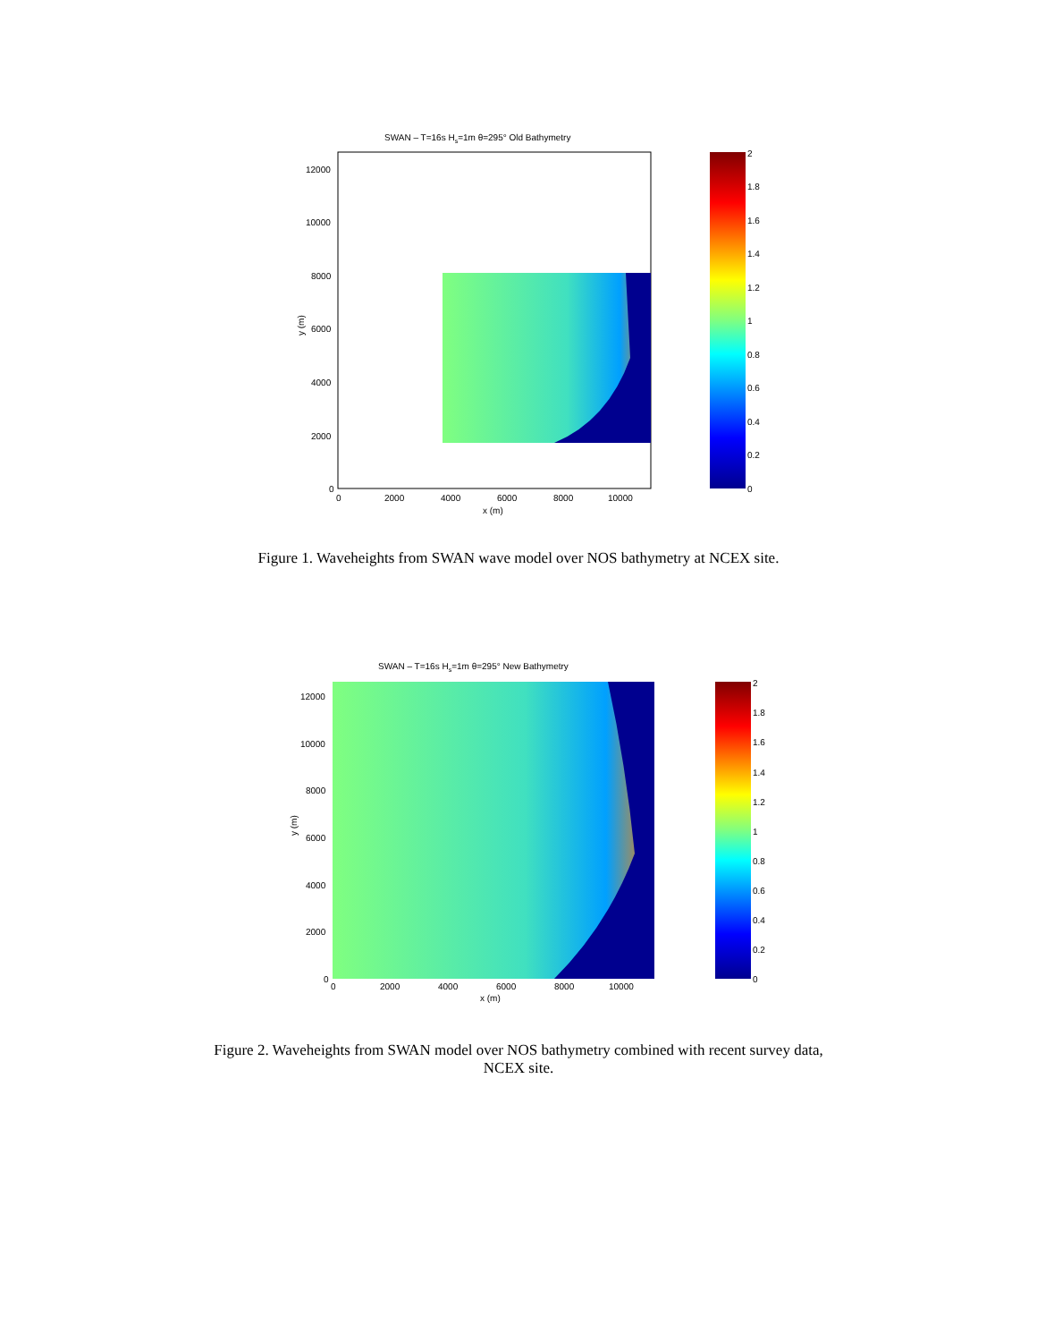SWAN – T=16s Hs=1m θ=295° Old Bathymetry
12000
10000
8000
6000
4000
2000
0
0
2000
4000
6000
8000
10000
x (m)
y (m)
2
1.8
1.6
1.4
1.2
1
0.8
0.6
0.4
0.2
0
Figure 1. Waveheights from SWAN wave model over NOS bathymetry at NCEX site.
SWAN – T=16s Hs=1m θ=295° New Bathymetry
12000
10000
8000
6000
4000
2000
0
0
2000
4000
6000
8000
10000
x (m)
y (m)
2
1.8
1.6
1.4
1.2
1
0.8
0.6
0.4
0.2
0
Figure 2. Waveheights from SWAN model over NOS bathymetry combined with recent survey data,
NCEX site.